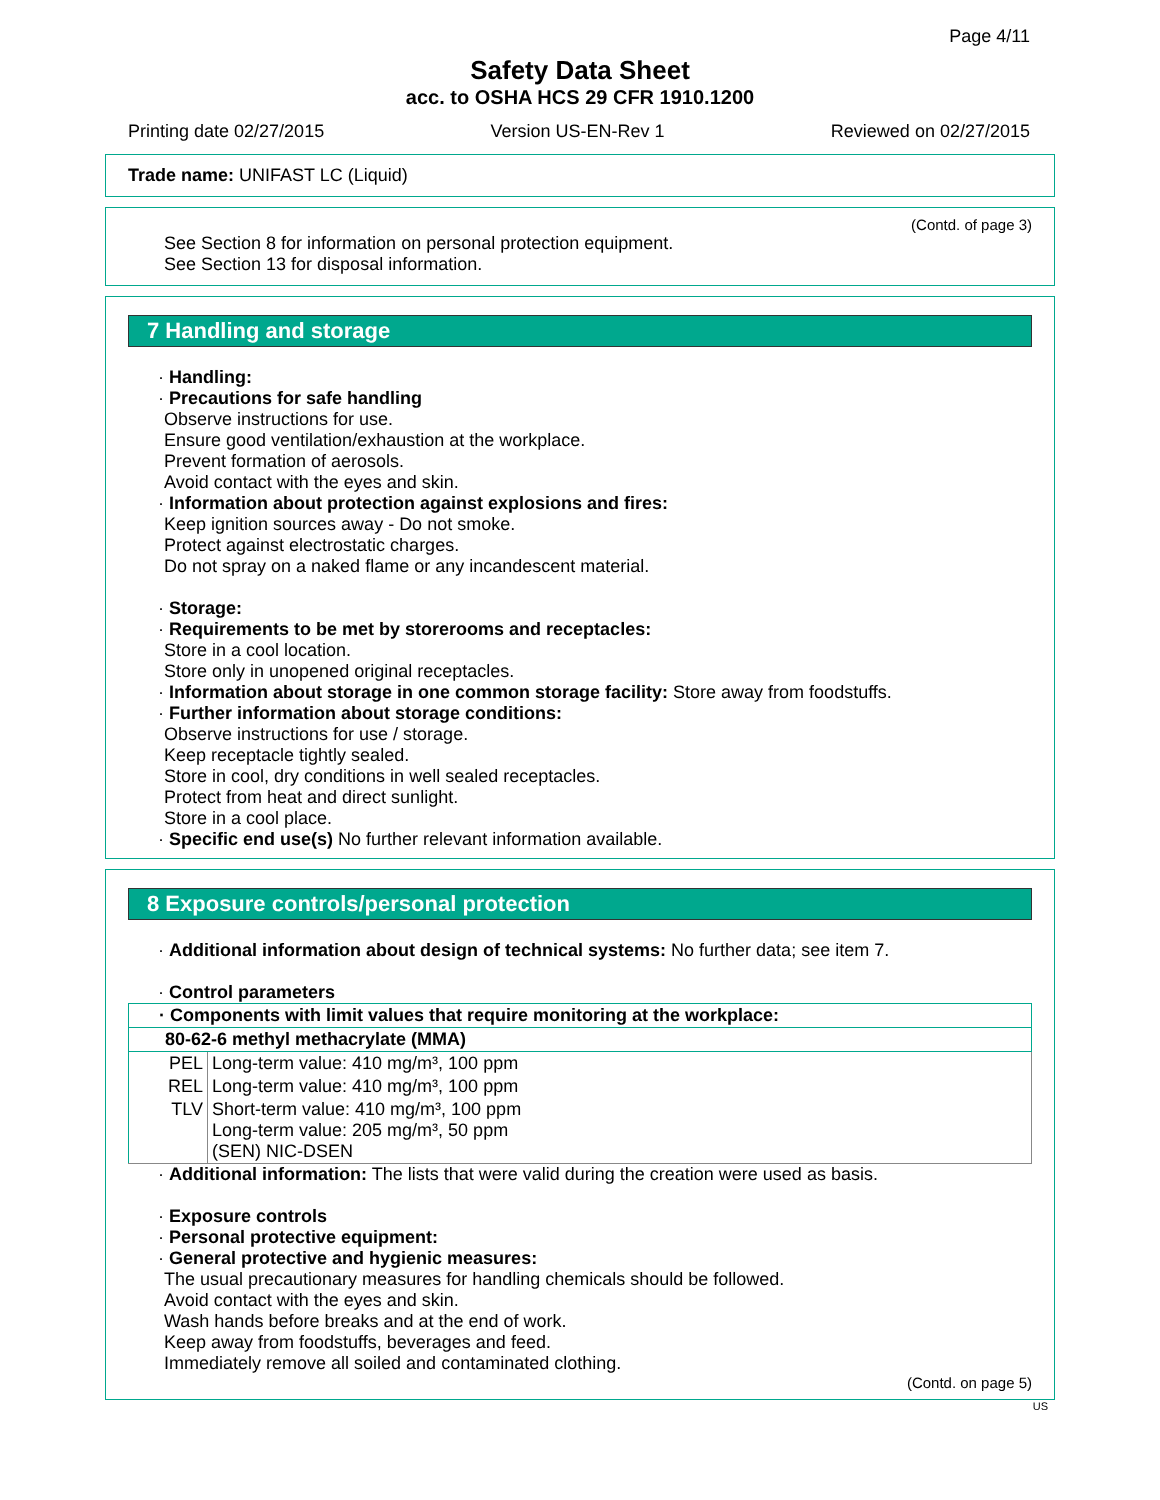Page 4/11
Safety Data Sheet
acc. to OSHA HCS 29 CFR 1910.1200
Printing date 02/27/2015 Version US-EN-Rev 1 Reviewed on 02/27/2015
Trade name: UNIFAST LC (Liquid)
(Contd. of page 3)
See Section 8 for information on personal protection equipment.
See Section 13 for disposal information.
7 Handling and storage
· Handling:
· Precautions for safe handling
Observe instructions for use.
Ensure good ventilation/exhaustion at the workplace.
Prevent formation of aerosols.
Avoid contact with the eyes and skin.
· Information about protection against explosions and fires:
Keep ignition sources away - Do not smoke.
Protect against electrostatic charges.
Do not spray on a naked flame or any incandescent material.
· Storage:
· Requirements to be met by storerooms and receptacles:
Store in a cool location.
Store only in unopened original receptacles.
· Information about storage in one common storage facility: Store away from foodstuffs.
· Further information about storage conditions:
Observe instructions for use / storage.
Keep receptacle tightly sealed.
Store in cool, dry conditions in well sealed receptacles.
Protect from heat and direct sunlight.
Store in a cool place.
· Specific end use(s) No further relevant information available.
8 Exposure controls/personal protection
· Additional information about design of technical systems: No further data; see item 7.
· Control parameters
| · Components with limit values that require monitoring at the workplace: | |
| 80-62-6 methyl methacrylate (MMA) | |
| PEL | Long-term value: 410 mg/m³, 100 ppm |
| REL | Long-term value: 410 mg/m³, 100 ppm |
| TLV | Short-term value: 410 mg/m³, 100 ppm Long-term value: 205 mg/m³, 50 ppm (SEN) NIC-DSEN |
· Additional information: The lists that were valid during the creation were used as basis.
· Exposure controls
· Personal protective equipment:
· General protective and hygienic measures:
The usual precautionary measures for handling chemicals should be followed.
Avoid contact with the eyes and skin.
Wash hands before breaks and at the end of work.
Keep away from foodstuffs, beverages and feed.
Immediately remove all soiled and contaminated clothing.
(Contd. on page 5)
US